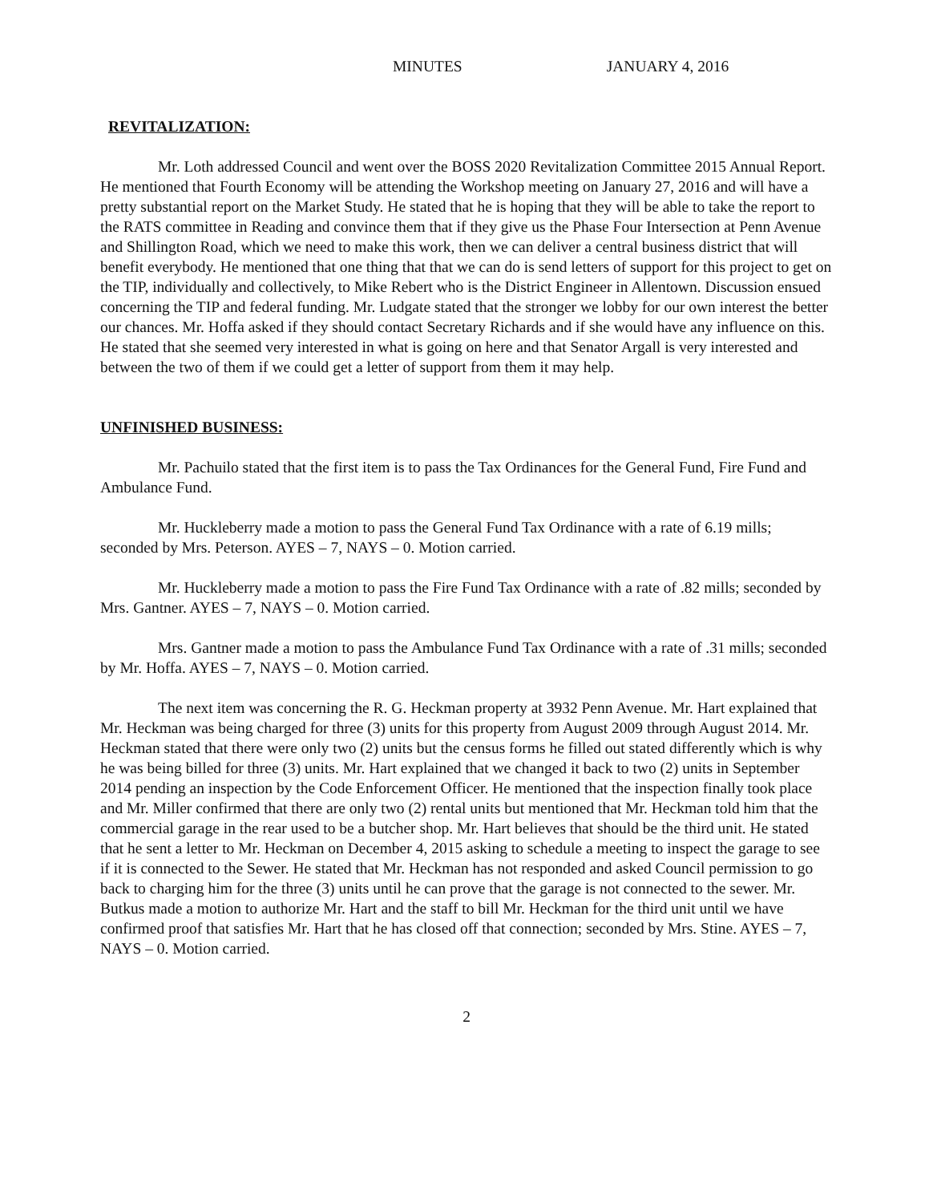MINUTES JANUARY 4, 2016
REVITALIZATION:
Mr. Loth addressed Council and went over the BOSS 2020 Revitalization Committee 2015 Annual Report. He mentioned that Fourth Economy will be attending the Workshop meeting on January 27, 2016 and will have a pretty substantial report on the Market Study. He stated that he is hoping that they will be able to take the report to the RATS committee in Reading and convince them that if they give us the Phase Four Intersection at Penn Avenue and Shillington Road, which we need to make this work, then we can deliver a central business district that will benefit everybody. He mentioned that one thing that that we can do is send letters of support for this project to get on the TIP, individually and collectively, to Mike Rebert who is the District Engineer in Allentown. Discussion ensued concerning the TIP and federal funding. Mr. Ludgate stated that the stronger we lobby for our own interest the better our chances. Mr. Hoffa asked if they should contact Secretary Richards and if she would have any influence on this. He stated that she seemed very interested in what is going on here and that Senator Argall is very interested and between the two of them if we could get a letter of support from them it may help.
UNFINISHED BUSINESS:
Mr. Pachuilo stated that the first item is to pass the Tax Ordinances for the General Fund, Fire Fund and Ambulance Fund.
Mr. Huckleberry made a motion to pass the General Fund Tax Ordinance with a rate of 6.19 mills; seconded by Mrs. Peterson. AYES – 7, NAYS – 0. Motion carried.
Mr. Huckleberry made a motion to pass the Fire Fund Tax Ordinance with a rate of .82 mills; seconded by Mrs. Gantner. AYES – 7, NAYS – 0. Motion carried.
Mrs. Gantner made a motion to pass the Ambulance Fund Tax Ordinance with a rate of .31 mills; seconded by Mr. Hoffa. AYES – 7, NAYS – 0. Motion carried.
The next item was concerning the R. G. Heckman property at 3932 Penn Avenue. Mr. Hart explained that Mr. Heckman was being charged for three (3) units for this property from August 2009 through August 2014. Mr. Heckman stated that there were only two (2) units but the census forms he filled out stated differently which is why he was being billed for three (3) units. Mr. Hart explained that we changed it back to two (2) units in September 2014 pending an inspection by the Code Enforcement Officer. He mentioned that the inspection finally took place and Mr. Miller confirmed that there are only two (2) rental units but mentioned that Mr. Heckman told him that the commercial garage in the rear used to be a butcher shop. Mr. Hart believes that should be the third unit. He stated that he sent a letter to Mr. Heckman on December 4, 2015 asking to schedule a meeting to inspect the garage to see if it is connected to the Sewer. He stated that Mr. Heckman has not responded and asked Council permission to go back to charging him for the three (3) units until he can prove that the garage is not connected to the sewer. Mr. Butkus made a motion to authorize Mr. Hart and the staff to bill Mr. Heckman for the third unit until we have confirmed proof that satisfies Mr. Hart that he has closed off that connection; seconded by Mrs. Stine. AYES – 7, NAYS – 0. Motion carried.
2